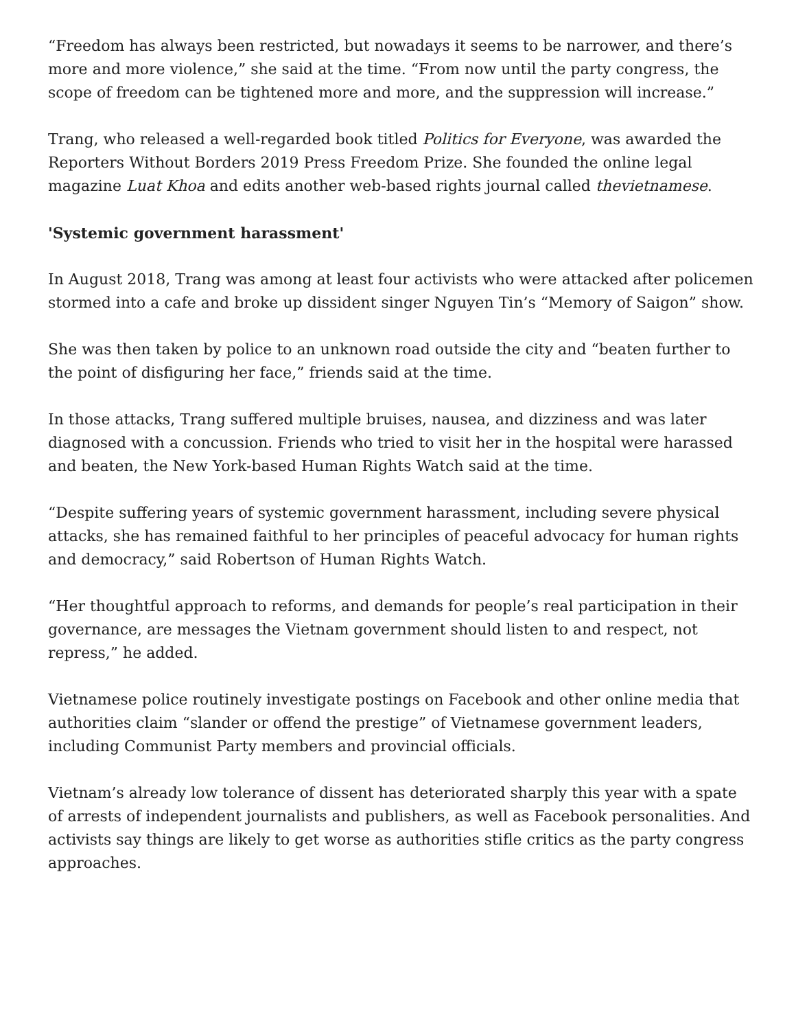“Freedom has always been restricted, but nowadays it seems to be narrower, and there’s more and more violence,” she said at the time. “From now until the party congress, the scope of freedom can be tightened more and more, and the suppression will increase.”
Trang, who released a well-regarded book titled Politics for Everyone, was awarded the Reporters Without Borders 2019 Press Freedom Prize. She founded the online legal magazine Luat Khoa and edits another web-based rights journal called thevietnamese.
'Systemic government harassment'
In August 2018, Trang was among at least four activists who were attacked after policemen stormed into a cafe and broke up dissident singer Nguyen Tin’s “Memory of Saigon” show.
She was then taken by police to an unknown road outside the city and “beaten further to the point of disfiguring her face,” friends said at the time.
In those attacks, Trang suffered multiple bruises, nausea, and dizziness and was later diagnosed with a concussion. Friends who tried to visit her in the hospital were harassed and beaten, the New York-based Human Rights Watch said at the time.
“Despite suffering years of systemic government harassment, including severe physical attacks, she has remained faithful to her principles of peaceful advocacy for human rights and democracy,” said Robertson of Human Rights Watch.
“Her thoughtful approach to reforms, and demands for people’s real participation in their governance, are messages the Vietnam government should listen to and respect, not repress,” he added.
Vietnamese police routinely investigate postings on Facebook and other online media that authorities claim “slander or offend the prestige” of Vietnamese government leaders, including Communist Party members and provincial officials.
Vietnam’s already low tolerance of dissent has deteriorated sharply this year with a spate of arrests of independent journalists and publishers, as well as Facebook personalities. And activists say things are likely to get worse as authorities stifle critics as the party congress approaches.